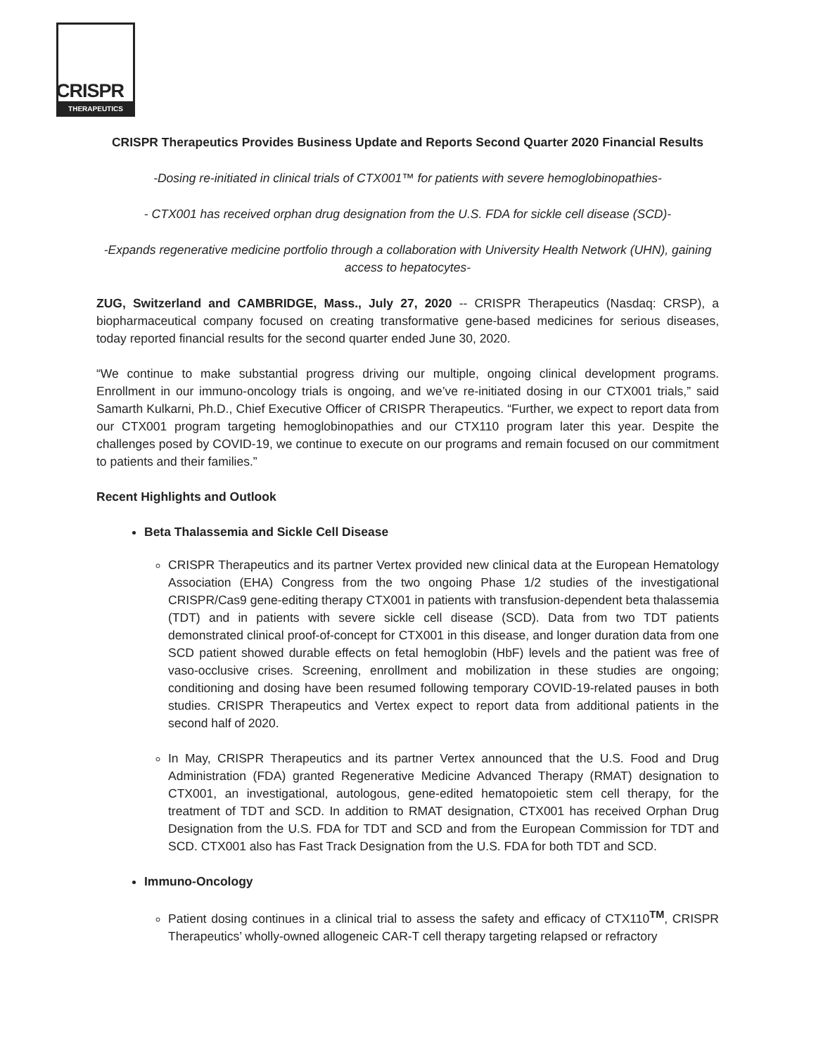CRISPR
THERAPEUTICS
CRISPR Therapeutics Provides Business Update and Reports Second Quarter 2020 Financial Results
-Dosing re-initiated in clinical trials of CTX001™ for patients with severe hemoglobinopathies-
- CTX001 has received orphan drug designation from the U.S. FDA for sickle cell disease (SCD)-
-Expands regenerative medicine portfolio through a collaboration with University Health Network (UHN), gaining access to hepatocytes-
ZUG, Switzerland and CAMBRIDGE, Mass., July 27, 2020 -- CRISPR Therapeutics (Nasdaq: CRSP), a biopharmaceutical company focused on creating transformative gene-based medicines for serious diseases, today reported financial results for the second quarter ended June 30, 2020.
“We continue to make substantial progress driving our multiple, ongoing clinical development programs. Enrollment in our immuno-oncology trials is ongoing, and we’ve re-initiated dosing in our CTX001 trials,” said Samarth Kulkarni, Ph.D., Chief Executive Officer of CRISPR Therapeutics. “Further, we expect to report data from our CTX001 program targeting hemoglobinopathies and our CTX110 program later this year. Despite the challenges posed by COVID-19, we continue to execute on our programs and remain focused on our commitment to patients and their families.”
Recent Highlights and Outlook
Beta Thalassemia and Sickle Cell Disease
CRISPR Therapeutics and its partner Vertex provided new clinical data at the European Hematology Association (EHA) Congress from the two ongoing Phase 1/2 studies of the investigational CRISPR/Cas9 gene-editing therapy CTX001 in patients with transfusion-dependent beta thalassemia (TDT) and in patients with severe sickle cell disease (SCD). Data from two TDT patients demonstrated clinical proof-of-concept for CTX001 in this disease, and longer duration data from one SCD patient showed durable effects on fetal hemoglobin (HbF) levels and the patient was free of vaso-occlusive crises. Screening, enrollment and mobilization in these studies are ongoing; conditioning and dosing have been resumed following temporary COVID-19-related pauses in both studies. CRISPR Therapeutics and Vertex expect to report data from additional patients in the second half of 2020.
In May, CRISPR Therapeutics and its partner Vertex announced that the U.S. Food and Drug Administration (FDA) granted Regenerative Medicine Advanced Therapy (RMAT) designation to CTX001, an investigational, autologous, gene-edited hematopoietic stem cell therapy, for the treatment of TDT and SCD. In addition to RMAT designation, CTX001 has received Orphan Drug Designation from the U.S. FDA for TDT and SCD and from the European Commission for TDT and SCD. CTX001 also has Fast Track Designation from the U.S. FDA for both TDT and SCD.
Immuno-Oncology
Patient dosing continues in a clinical trial to assess the safety and efficacy of CTX110<sup>TM</sup>, CRISPR Therapeutics’ wholly-owned allogeneic CAR-T cell therapy targeting relapsed or refractory